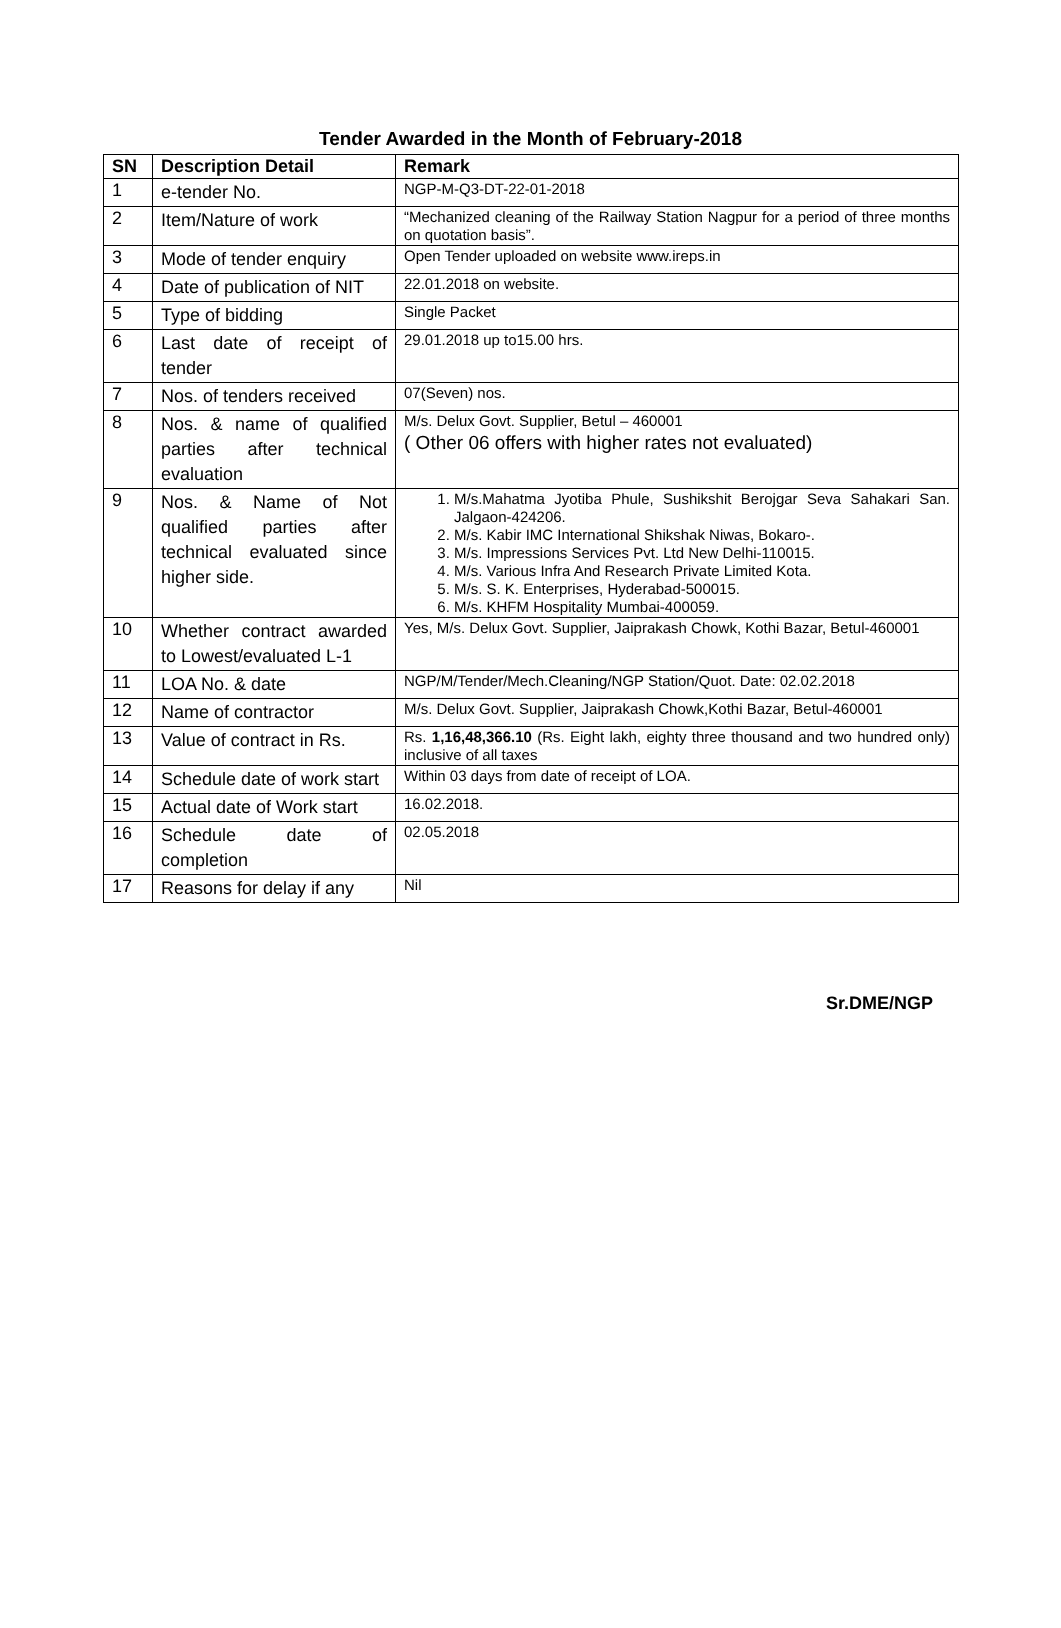Tender Awarded in the Month of February-2018
| SN | Description Detail | Remark |
| --- | --- | --- |
| 1 | e-tender No. | NGP-M-Q3-DT-22-01-2018 |
| 2 | Item/Nature of work | “Mechanized cleaning of the Railway Station Nagpur for a period of three months on quotation basis”. |
| 3 | Mode of tender enquiry | Open Tender uploaded on website www.ireps.in |
| 4 | Date of publication of NIT | 22.01.2018 on website. |
| 5 | Type of bidding | Single Packet |
| 6 | Last date of receipt of tender | 29.01.2018 up to15.00 hrs. |
| 7 | Nos. of tenders received | 07(Seven) nos. |
| 8 | Nos. & name of qualified parties after technical evaluation | M/s. Delux Govt. Supplier, Betul – 460001 ( Other 06 offers with higher rates not evaluated) |
| 9 | Nos. & Name of Not qualified parties after technical evaluated since higher side. | 1. M/s.Mahatma Jyotiba Phule, Sushikshit Berojgar Seva Sahakari San. Jalgaon-424206. 2. M/s. Kabir IMC International Shikshak Niwas, Bokaro-. 3. M/s. Impressions Services Pvt. Ltd New Delhi-110015. 4. M/s. Various Infra And Research Private Limited Kota. 5. M/s. S. K. Enterprises, Hyderabad-500015. 6. M/s. KHFM Hospitality Mumbai-400059. |
| 10 | Whether contract awarded to Lowest/evaluated L-1 | Yes, M/s. Delux Govt. Supplier, Jaiprakash Chowk, Kothi Bazar, Betul-460001 |
| 11 | LOA No. & date | NGP/M/Tender/Mech.Cleaning/NGP Station/Quot. Date: 02.02.2018 |
| 12 | Name of contractor | M/s. Delux Govt. Supplier, Jaiprakash Chowk,Kothi Bazar, Betul-460001 |
| 13 | Value of contract in Rs. | Rs. 1,16,48,366.10 (Rs. Eight lakh, eighty three thousand and two hundred only) inclusive of all taxes |
| 14 | Schedule date of work start | Within 03 days from date of receipt of LOA. |
| 15 | Actual date of Work start | 16.02.2018. |
| 16 | Schedule date of completion | 02.05.2018 |
| 17 | Reasons for delay if any | Nil |
Sr.DME/NGP